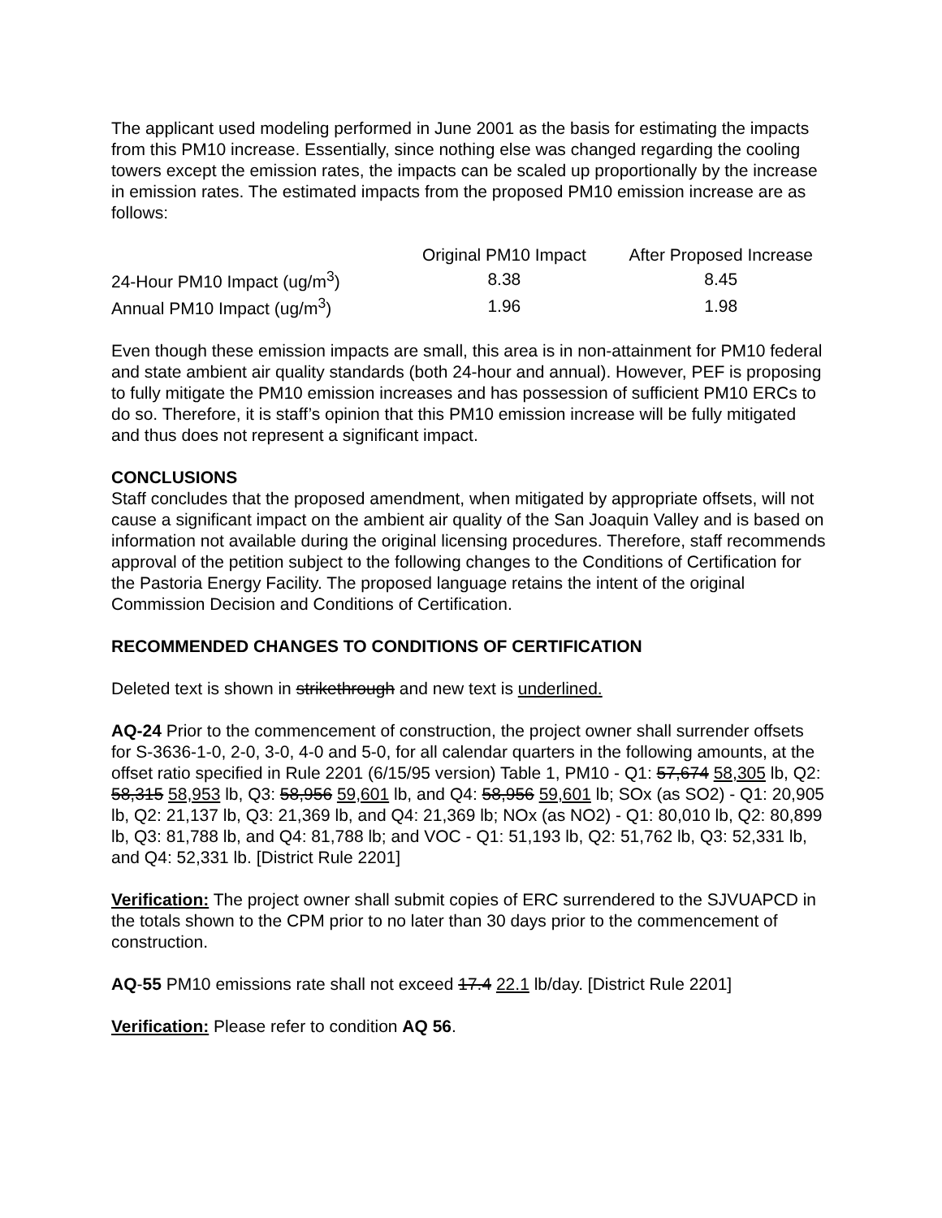The applicant used modeling performed in June 2001 as the basis for estimating the impacts from this PM10 increase. Essentially, since nothing else was changed regarding the cooling towers except the emission rates, the impacts can be scaled up proportionally by the increase in emission rates. The estimated impacts from the proposed PM10 emission increase are as follows:
| | Original PM10 Impact | After Proposed Increase |
| 24-Hour PM10 Impact (ug/m<sup>3</sup>) | 8.38 | 8.45 |
| Annual PM10 Impact (ug/m<sup>3</sup>) | 1.96 | 1.98 |
Even though these emission impacts are small, this area is in non-attainment for PM10 federal and state ambient air quality standards (both 24-hour and annual). However, PEF is proposing to fully mitigate the PM10 emission increases and has possession of sufficient PM10 ERCs to do so. Therefore, it is staff’s opinion that this PM10 emission increase will be fully mitigated and thus does not represent a significant impact.
CONCLUSIONS
Staff concludes that the proposed amendment, when mitigated by appropriate offsets, will not cause a significant impact on the ambient air quality of the San Joaquin Valley and is based on information not available during the original licensing procedures. Therefore, staff recommends approval of the petition subject to the following changes to the Conditions of Certification for the Pastoria Energy Facility. The proposed language retains the intent of the original Commission Decision and Conditions of Certification.
RECOMMENDED CHANGES TO CONDITIONS OF CERTIFICATION
Deleted text is shown in strikethrough and new text is underlined.
AQ-24 Prior to the commencement of construction, the project owner shall surrender offsets for S-3636-1-0, 2-0, 3-0, 4-0 and 5-0, for all calendar quarters in the following amounts, at the offset ratio specified in Rule 2201 (6/15/95 version) Table 1, PM10 - Q1: 57,674 58,305 lb, Q2: 58,315 58,953 lb, Q3: 58,956 59,601 lb, and Q4: 58,956 59,601 lb; SOx (as SO2) - Q1: 20,905 lb, Q2: 21,137 lb, Q3: 21,369 lb, and Q4: 21,369 lb; NOx (as NO2) - Q1: 80,010 lb, Q2: 80,899 lb, Q3: 81,788 lb, and Q4: 81,788 lb; and VOC - Q1: 51,193 lb, Q2: 51,762 lb, Q3: 52,331 lb, and Q4: 52,331 lb. [District Rule 2201]
Verification: The project owner shall submit copies of ERC surrendered to the SJVUAPCD in the totals shown to the CPM prior to no later than 30 days prior to the commencement of construction.
AQ-55 PM10 emissions rate shall not exceed 17.4 22.1 lb/day. [District Rule 2201]
Verification: Please refer to condition AQ 56.